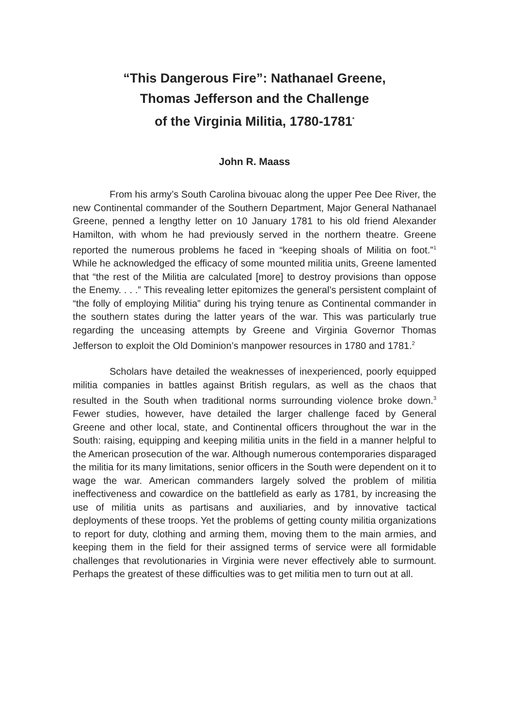“This Dangerous Fire”: Nathanael Greene,
Thomas Jefferson and the Challenge
of the Virginia Militia, 1780-1781<sup>*</sup>
John R. Maass
From his army’s South Carolina bivouac along the upper Pee Dee River, the new Continental commander of the Southern Department, Major General Nathanael Greene, penned a lengthy letter on 10 January 1781 to his old friend Alexander Hamilton, with whom he had previously served in the northern theatre. Greene reported the numerous problems he faced in “keeping shoals of Militia on foot.”<sup>1</sup> While he acknowledged the efficacy of some mounted militia units, Greene lamented that “the rest of the Militia are calculated [more] to destroy provisions than oppose the Enemy. . . .” This revealing letter epitomizes the general’s persistent complaint of “the folly of employing Militia” during his trying tenure as Continental commander in the southern states during the latter years of the war. This was particularly true regarding the unceasing attempts by Greene and Virginia Governor Thomas Jefferson to exploit the Old Dominion’s manpower resources in 1780 and 1781.<sup>2</sup>
Scholars have detailed the weaknesses of inexperienced, poorly equipped militia companies in battles against British regulars, as well as the chaos that resulted in the South when traditional norms surrounding violence broke down.<sup>3</sup> Fewer studies, however, have detailed the larger challenge faced by General Greene and other local, state, and Continental officers throughout the war in the South: raising, equipping and keeping militia units in the field in a manner helpful to the American prosecution of the war. Although numerous contemporaries disparaged the militia for its many limitations, senior officers in the South were dependent on it to wage the war. American commanders largely solved the problem of militia ineffectiveness and cowardice on the battlefield as early as 1781, by increasing the use of militia units as partisans and auxiliaries, and by innovative tactical deployments of these troops. Yet the problems of getting county militia organizations to report for duty, clothing and arming them, moving them to the main armies, and keeping them in the field for their assigned terms of service were all formidable challenges that revolutionaries in Virginia were never effectively able to surmount. Perhaps the greatest of these difficulties was to get militia men to turn out at all.